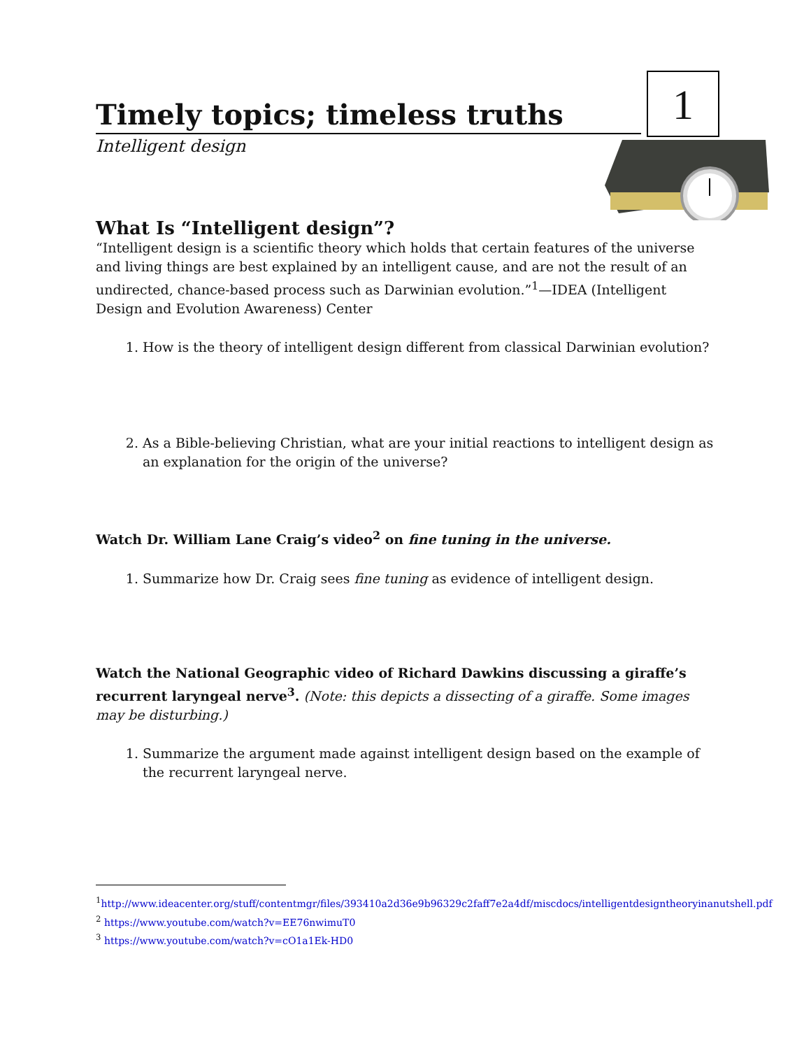1
Timely topics; timeless truths
Intelligent design
What Is “Intelligent design”?
“Intelligent design is a scientific theory which holds that certain features of the universe and living things are best explained by an intelligent cause, and are not the result of an undirected, chance-based process such as Darwinian evolution.”<sup>1</sup>—IDEA (Intelligent Design and Evolution Awareness) Center
1. How is the theory of intelligent design different from classical Darwinian evolution?
2. As a Bible-believing Christian, what are your initial reactions to intelligent design as an explanation for the origin of the universe?
Watch Dr. William Lane Craig’s video<sup>2</sup> on fine tuning in the universe.
1. Summarize how Dr. Craig sees fine tuning as evidence of intelligent design.
Watch the National Geographic video of Richard Dawkins discussing a giraffe’s recurrent laryngeal nerve<sup>3</sup>. (Note: this depicts a dissecting of a giraffe. Some images may be disturbing.)
1. Summarize the argument made against intelligent design based on the example of the recurrent laryngeal nerve.
<sup>1</sup> http://www.ideacenter.org/stuff/contentmgr/files/393410a2d36e9b96329c2faff7e2a4df/miscdocs/intelligentdesigntheoryinanutshell.pdf
<sup>2</sup> https://www.youtube.com/watch?v=EE76nwimuT0
<sup>3</sup> https://www.youtube.com/watch?v=cO1a1Ek-HD0